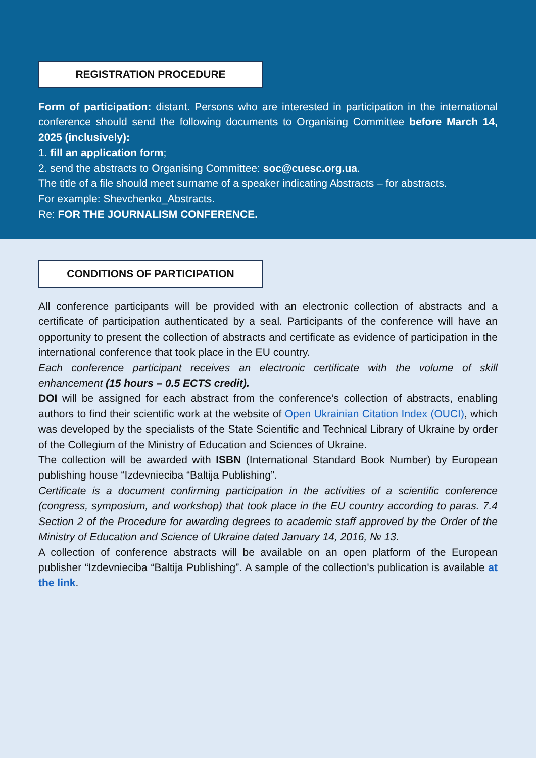REGISTRATION PROCEDURE
Form of participation: distant. Persons who are interested in participation in the international conference should send the following documents to Organising Committee before March 14, 2025 (inclusively):
1. fill an application form;
2. send the abstracts to Organising Committee: soc@cuesc.org.ua.
The title of a file should meet surname of a speaker indicating Abstracts – for abstracts.
For example: Shevchenko_Abstracts.
Re: FOR THE JOURNALISM CONFERENCE.
CONDITIONS OF PARTICIPATION
All conference participants will be provided with an electronic collection of abstracts and a certificate of participation authenticated by a seal. Participants of the conference will have an opportunity to present the collection of abstracts and certificate as evidence of participation in the international conference that took place in the EU country.
Each conference participant receives an electronic certificate with the volume of skill enhancement (15 hours – 0.5 ECTS credit).
DOI will be assigned for each abstract from the conference’s collection of abstracts, enabling authors to find their scientific work at the website of Open Ukrainian Citation Index (OUCI), which was developed by the specialists of the State Scientific and Technical Library of Ukraine by order of the Collegium of the Ministry of Education and Sciences of Ukraine.
The collection will be awarded with ISBN (International Standard Book Number) by European publishing house “Izdevnieciba “Baltija Publishing”.
Certificate is a document confirming participation in the activities of a scientific conference (congress, symposium, and workshop) that took place in the EU country according to paras. 7.4 Section 2 of the Procedure for awarding degrees to academic staff approved by the Order of the Ministry of Education and Science of Ukraine dated January 14, 2016, № 13.
A collection of conference abstracts will be available on an open platform of the European publisher “Izdevnieciba “Baltija Publishing”. A sample of the collection's publication is available at the link.